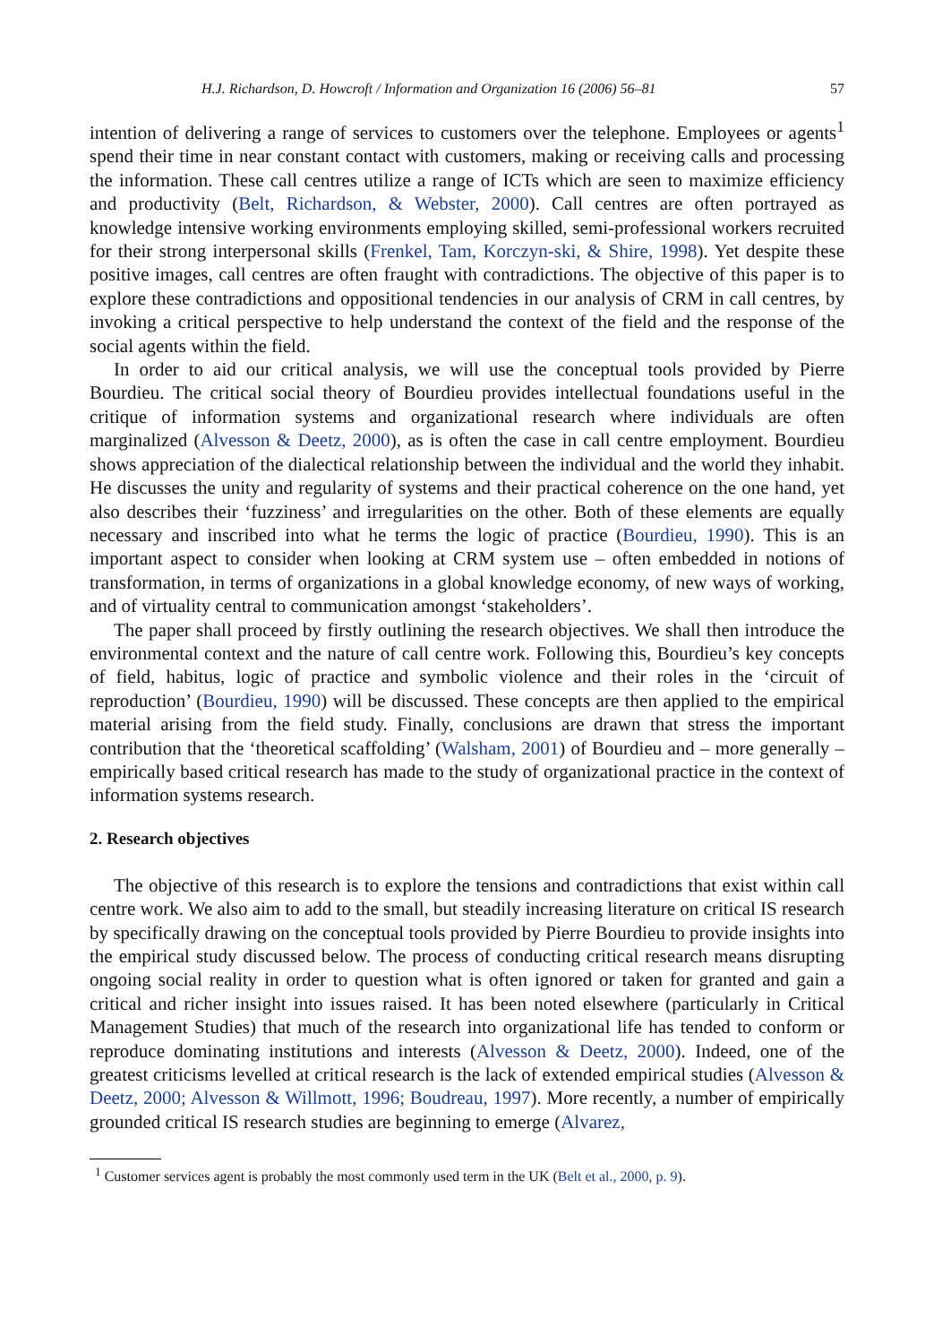H.J. Richardson, D. Howcroft / Information and Organization 16 (2006) 56–81 57
intention of delivering a range of services to customers over the telephone. Employees or agents<sup>1</sup> spend their time in near constant contact with customers, making or receiving calls and processing the information. These call centres utilize a range of ICTs which are seen to maximize efficiency and productivity (Belt, Richardson, & Webster, 2000). Call centres are often portrayed as knowledge intensive working environments employing skilled, semi-professional workers recruited for their strong interpersonal skills (Frenkel, Tam, Korczyn-ski, & Shire, 1998). Yet despite these positive images, call centres are often fraught with contradictions. The objective of this paper is to explore these contradictions and oppositional tendencies in our analysis of CRM in call centres, by invoking a critical perspective to help understand the context of the field and the response of the social agents within the field.
In order to aid our critical analysis, we will use the conceptual tools provided by Pierre Bourdieu. The critical social theory of Bourdieu provides intellectual foundations useful in the critique of information systems and organizational research where individuals are often marginalized (Alvesson & Deetz, 2000), as is often the case in call centre employment. Bourdieu shows appreciation of the dialectical relationship between the individual and the world they inhabit. He discusses the unity and regularity of systems and their practical coherence on the one hand, yet also describes their ‘fuzziness’ and irregularities on the other. Both of these elements are equally necessary and inscribed into what he terms the logic of practice (Bourdieu, 1990). This is an important aspect to consider when looking at CRM system use – often embedded in notions of transformation, in terms of organizations in a global knowledge economy, of new ways of working, and of virtuality central to communication amongst ‘stakeholders’.
The paper shall proceed by firstly outlining the research objectives. We shall then introduce the environmental context and the nature of call centre work. Following this, Bourdieu’s key concepts of field, habitus, logic of practice and symbolic violence and their roles in the ‘circuit of reproduction’ (Bourdieu, 1990) will be discussed. These concepts are then applied to the empirical material arising from the field study. Finally, conclusions are drawn that stress the important contribution that the ‘theoretical scaffolding’ (Walsham, 2001) of Bourdieu and – more generally – empirically based critical research has made to the study of organizational practice in the context of information systems research.
2. Research objectives
The objective of this research is to explore the tensions and contradictions that exist within call centre work. We also aim to add to the small, but steadily increasing literature on critical IS research by specifically drawing on the conceptual tools provided by Pierre Bourdieu to provide insights into the empirical study discussed below. The process of conducting critical research means disrupting ongoing social reality in order to question what is often ignored or taken for granted and gain a critical and richer insight into issues raised. It has been noted elsewhere (particularly in Critical Management Studies) that much of the research into organizational life has tended to conform or reproduce dominating institutions and interests (Alvesson & Deetz, 2000). Indeed, one of the greatest criticisms levelled at critical research is the lack of extended empirical studies (Alvesson & Deetz, 2000; Alvesson & Willmott, 1996; Boudreau, 1997). More recently, a number of empirically grounded critical IS research studies are beginning to emerge (Alvarez,
<sup>1</sup> Customer services agent is probably the most commonly used term in the UK (Belt et al., 2000, p. 9).